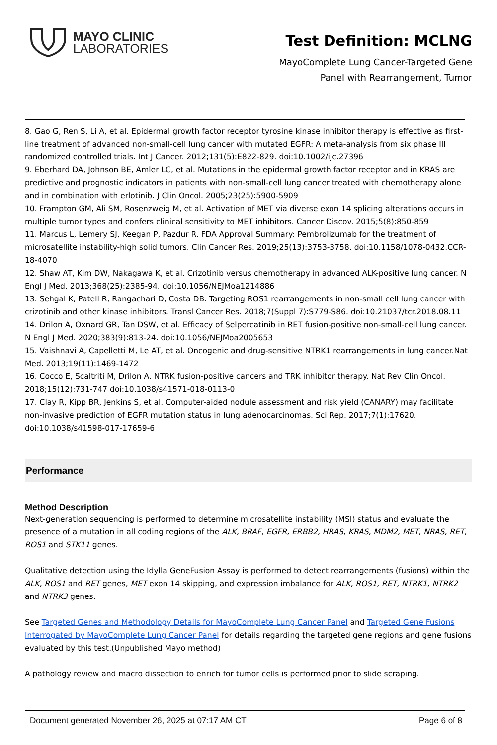MAYO CLINIC
LABORATORIES
Test Definition: MCLNG
MayoComplete Lung Cancer-Targeted Gene
Panel with Rearrangement, Tumor
8. Gao G, Ren S, Li A, et al. Epidermal growth factor receptor tyrosine kinase inhibitor therapy is effective as first-line treatment of advanced non-small-cell lung cancer with mutated EGFR: A meta-analysis from six phase III randomized controlled trials. Int J Cancer. 2012;131(5):E822-829. doi:10.1002/ijc.27396
9. Eberhard DA, Johnson BE, Amler LC, et al. Mutations in the epidermal growth factor receptor and in KRAS are predictive and prognostic indicators in patients with non-small-cell lung cancer treated with chemotherapy alone and in combination with erlotinib. J Clin Oncol. 2005;23(25):5900-5909
10. Frampton GM, Ali SM, Rosenzweig M, et al. Activation of MET via diverse exon 14 splicing alterations occurs in multiple tumor types and confers clinical sensitivity to MET inhibitors. Cancer Discov. 2015;5(8):850-859
11. Marcus L, Lemery SJ, Keegan P, Pazdur R. FDA Approval Summary: Pembrolizumab for the treatment of microsatellite instability-high solid tumors. Clin Cancer Res. 2019;25(13):3753-3758. doi:10.1158/1078-0432.CCR-18-4070
12. Shaw AT, Kim DW, Nakagawa K, et al. Crizotinib versus chemotherapy in advanced ALK-positive lung cancer. N Engl J Med. 2013;368(25):2385-94. doi:10.1056/NEJMoa1214886
13. Sehgal K, Patell R, Rangachari D, Costa DB. Targeting ROS1 rearrangements in non-small cell lung cancer with crizotinib and other kinase inhibitors. Transl Cancer Res. 2018;7(Suppl 7):S779-S86. doi:10.21037/tcr.2018.08.11
14. Drilon A, Oxnard GR, Tan DSW, et al. Efficacy of Selpercatinib in RET fusion-positive non-small-cell lung cancer. N Engl J Med. 2020;383(9):813-24. doi:10.1056/NEJMoa2005653
15. Vaishnavi A, Capelletti M, Le AT, et al. Oncogenic and drug-sensitive NTRK1 rearrangements in lung cancer.Nat Med. 2013;19(11):1469-1472
16. Cocco E, Scaltriti M, Drilon A. NTRK fusion-positive cancers and TRK inhibitor therapy. Nat Rev Clin Oncol. 2018;15(12):731-747 doi:10.1038/s41571-018-0113-0
17. Clay R, Kipp BR, Jenkins S, et al. Computer-aided nodule assessment and risk yield (CANARY) may facilitate non-invasive prediction of EGFR mutation status in lung adenocarcinomas. Sci Rep. 2017;7(1):17620. doi:10.1038/s41598-017-17659-6
Performance
Method Description
Next-generation sequencing is performed to determine microsatellite instability (MSI) status and evaluate the presence of a mutation in all coding regions of the ALK, BRAF, EGFR, ERBB2, HRAS, KRAS, MDM2, MET, NRAS, RET, ROS1 and STK11 genes.
Qualitative detection using the Idylla GeneFusion Assay is performed to detect rearrangements (fusions) within the ALK, ROS1 and RET genes, MET exon 14 skipping, and expression imbalance for ALK, ROS1, RET, NTRK1, NTRK2 and NTRK3 genes.
See Targeted Genes and Methodology Details for MayoComplete Lung Cancer Panel and Targeted Gene Fusions Interrogated by MayoComplete Lung Cancer Panel for details regarding the targeted gene regions and gene fusions evaluated by this test.(Unpublished Mayo method)
A pathology review and macro dissection to enrich for tumor cells is performed prior to slide scraping.
Document generated November 26, 2025 at 07:17 AM CT Page 6 of 8